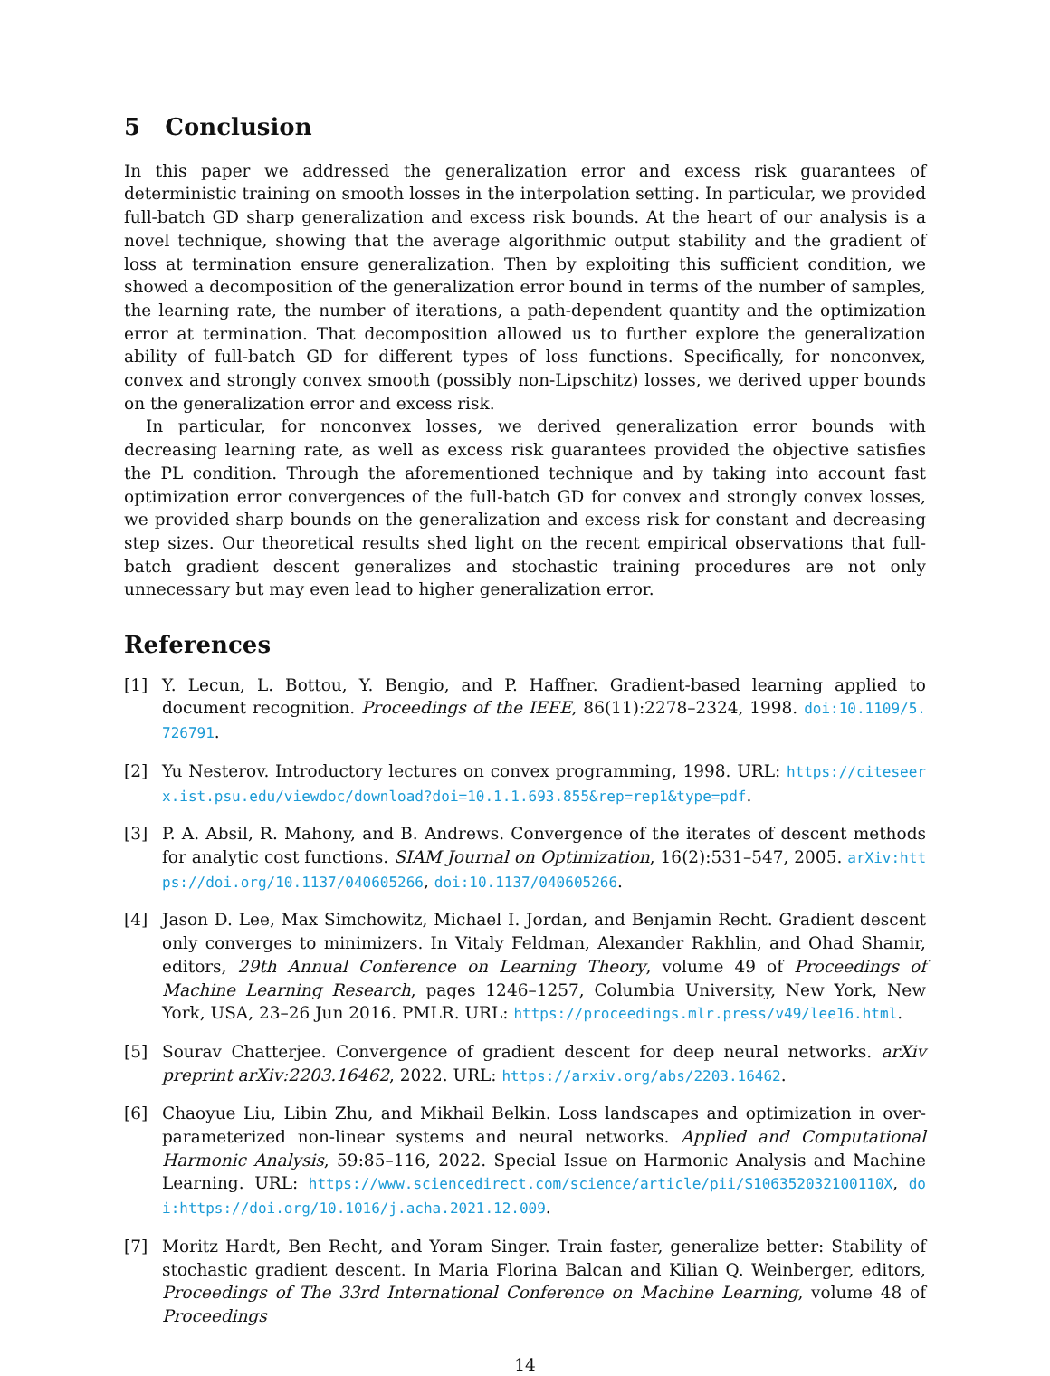5 Conclusion
In this paper we addressed the generalization error and excess risk guarantees of deterministic training on smooth losses in the interpolation setting. In particular, we provided full-batch GD sharp generalization and excess risk bounds. At the heart of our analysis is a novel technique, showing that the average algorithmic output stability and the gradient of loss at termination ensure generalization. Then by exploiting this sufficient condition, we showed a decomposition of the generalization error bound in terms of the number of samples, the learning rate, the number of iterations, a path-dependent quantity and the optimization error at termination. That decomposition allowed us to further explore the generalization ability of full-batch GD for different types of loss functions. Specifically, for nonconvex, convex and strongly convex smooth (possibly non-Lipschitz) losses, we derived upper bounds on the generalization error and excess risk.
In particular, for nonconvex losses, we derived generalization error bounds with decreasing learning rate, as well as excess risk guarantees provided the objective satisfies the PL condition. Through the aforementioned technique and by taking into account fast optimization error convergences of the full-batch GD for convex and strongly convex losses, we provided sharp bounds on the generalization and excess risk for constant and decreasing step sizes. Our theoretical results shed light on the recent empirical observations that full-batch gradient descent generalizes and stochastic training procedures are not only unnecessary but may even lead to higher generalization error.
References
[1] Y. Lecun, L. Bottou, Y. Bengio, and P. Haffner. Gradient-based learning applied to document recognition. Proceedings of the IEEE, 86(11):2278–2324, 1998. doi:10.1109/5.726791.
[2] Yu Nesterov. Introductory lectures on convex programming, 1998. URL: https://citeseerx.ist.psu.edu/viewdoc/download?doi=10.1.1.693.855&rep=rep1&type=pdf.
[3] P. A. Absil, R. Mahony, and B. Andrews. Convergence of the iterates of descent methods for analytic cost functions. SIAM Journal on Optimization, 16(2):531–547, 2005. arXiv:https://doi.org/10.1137/040605266, doi:10.1137/040605266.
[4] Jason D. Lee, Max Simchowitz, Michael I. Jordan, and Benjamin Recht. Gradient descent only converges to minimizers. In Vitaly Feldman, Alexander Rakhlin, and Ohad Shamir, editors, 29th Annual Conference on Learning Theory, volume 49 of Proceedings of Machine Learning Research, pages 1246–1257, Columbia University, New York, New York, USA, 23–26 Jun 2016. PMLR. URL: https://proceedings.mlr.press/v49/lee16.html.
[5] Sourav Chatterjee. Convergence of gradient descent for deep neural networks. arXiv preprint arXiv:2203.16462, 2022. URL: https://arxiv.org/abs/2203.16462.
[6] Chaoyue Liu, Libin Zhu, and Mikhail Belkin. Loss landscapes and optimization in over-parameterized non-linear systems and neural networks. Applied and Computational Harmonic Analysis, 59:85–116, 2022. Special Issue on Harmonic Analysis and Machine Learning. URL: https://www.sciencedirect.com/science/article/pii/S106352032100110X, doi:https://doi.org/10.1016/j.acha.2021.12.009.
[7] Moritz Hardt, Ben Recht, and Yoram Singer. Train faster, generalize better: Stability of stochastic gradient descent. In Maria Florina Balcan and Kilian Q. Weinberger, editors, Proceedings of The 33rd International Conference on Machine Learning, volume 48 of Proceedings
14